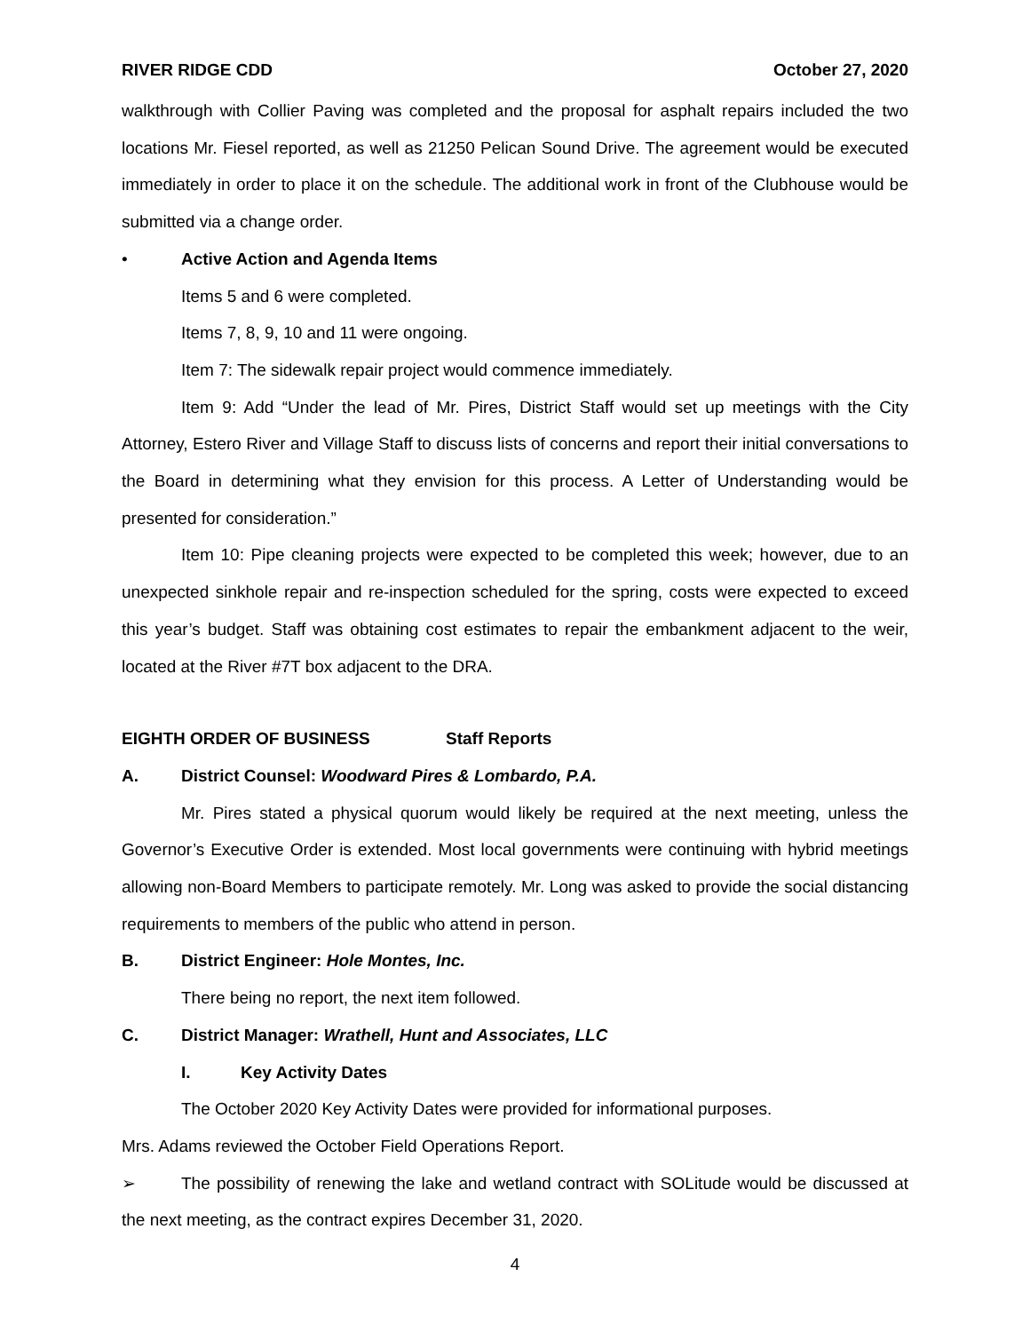RIVER RIDGE CDD October 27, 2020
walkthrough with Collier Paving was completed and the proposal for asphalt repairs included the two locations Mr. Fiesel reported, as well as 21250 Pelican Sound Drive. The agreement would be executed immediately in order to place it on the schedule. The additional work in front of the Clubhouse would be submitted via a change order.
• Active Action and Agenda Items
Items 5 and 6 were completed.
Items 7, 8, 9, 10 and 11 were ongoing.
Item 7: The sidewalk repair project would commence immediately.
Item 9: Add “Under the lead of Mr. Pires, District Staff would set up meetings with the City Attorney, Estero River and Village Staff to discuss lists of concerns and report their initial conversations to the Board in determining what they envision for this process. A Letter of Understanding would be presented for consideration.”
Item 10: Pipe cleaning projects were expected to be completed this week; however, due to an unexpected sinkhole repair and re-inspection scheduled for the spring, costs were expected to exceed this year’s budget. Staff was obtaining cost estimates to repair the embankment adjacent to the weir, located at the River #7T box adjacent to the DRA.
EIGHTH ORDER OF BUSINESS Staff Reports
A. District Counsel: Woodward Pires & Lombardo, P.A.
Mr. Pires stated a physical quorum would likely be required at the next meeting, unless the Governor’s Executive Order is extended. Most local governments were continuing with hybrid meetings allowing non-Board Members to participate remotely. Mr. Long was asked to provide the social distancing requirements to members of the public who attend in person.
B. District Engineer: Hole Montes, Inc.
There being no report, the next item followed.
C. District Manager: Wrathell, Hunt and Associates, LLC
I. Key Activity Dates
The October 2020 Key Activity Dates were provided for informational purposes.
Mrs. Adams reviewed the October Field Operations Report.
➢ The possibility of renewing the lake and wetland contract with SOLitude would be discussed at the next meeting, as the contract expires December 31, 2020.
4